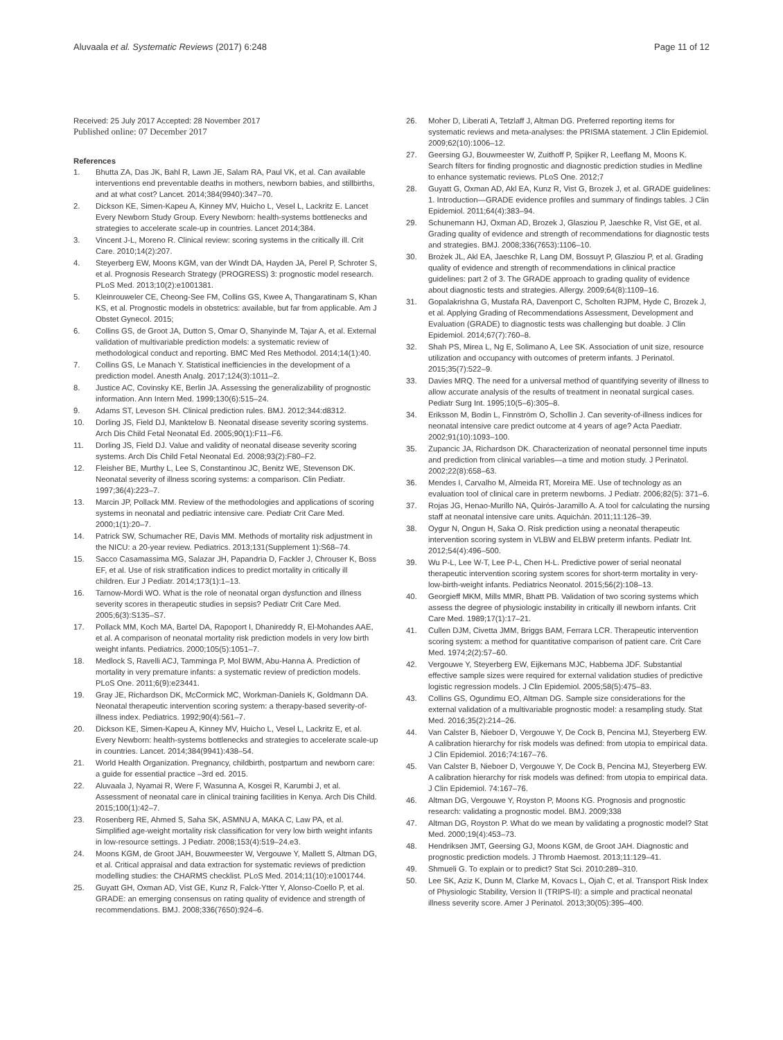Aluvaala et al. Systematic Reviews (2017) 6:248
Page 11 of 12
Received: 25 July 2017 Accepted: 28 November 2017
Published online: 07 December 2017
References
1. Bhutta ZA, Das JK, Bahl R, Lawn JE, Salam RA, Paul VK, et al. Can available interventions end preventable deaths in mothers, newborn babies, and stillbirths, and at what cost? Lancet. 2014;384(9940):347–70.
2. Dickson KE, Simen-Kapeu A, Kinney MV, Huicho L, Vesel L, Lackritz E. Lancet Every Newborn Study Group. Every Newborn: health-systems bottlenecks and strategies to accelerate scale-up in countries. Lancet 2014;384.
3. Vincent J-L, Moreno R. Clinical review: scoring systems in the critically ill. Crit Care. 2010;14(2):207.
4. Steyerberg EW, Moons KGM, van der Windt DA, Hayden JA, Perel P, Schroter S, et al. Prognosis Research Strategy (PROGRESS) 3: prognostic model research. PLoS Med. 2013;10(2):e1001381.
5. Kleinrouweler CE, Cheong-See FM, Collins GS, Kwee A, Thangaratinam S, Khan KS, et al. Prognostic models in obstetrics: available, but far from applicable. Am J Obstet Gynecol. 2015;
6. Collins GS, de Groot JA, Dutton S, Omar O, Shanyinde M, Tajar A, et al. External validation of multivariable prediction models: a systematic review of methodological conduct and reporting. BMC Med Res Methodol. 2014;14(1):40.
7. Collins GS, Le Manach Y. Statistical inefficiencies in the development of a prediction model. Anesth Analg. 2017;124(3):1011–2.
8. Justice AC, Covinsky KE, Berlin JA. Assessing the generalizability of prognostic information. Ann Intern Med. 1999;130(6):515–24.
9. Adams ST, Leveson SH. Clinical prediction rules. BMJ. 2012;344:d8312.
10. Dorling JS, Field DJ, Manktelow B. Neonatal disease severity scoring systems. Arch Dis Child Fetal Neonatal Ed. 2005;90(1):F11–F6.
11. Dorling JS, Field DJ. Value and validity of neonatal disease severity scoring systems. Arch Dis Child Fetal Neonatal Ed. 2008;93(2):F80–F2.
12. Fleisher BE, Murthy L, Lee S, Constantinou JC, Benitz WE, Stevenson DK. Neonatal severity of illness scoring systems: a comparison. Clin Pediatr. 1997;36(4):223–7.
13. Marcin JP, Pollack MM. Review of the methodologies and applications of scoring systems in neonatal and pediatric intensive care. Pediatr Crit Care Med. 2000;1(1):20–7.
14. Patrick SW, Schumacher RE, Davis MM. Methods of mortality risk adjustment in the NICU: a 20-year review. Pediatrics. 2013;131(Supplement 1):S68–74.
15. Sacco Casamassima MG, Salazar JH, Papandria D, Fackler J, Chrouser K, Boss EF, et al. Use of risk stratification indices to predict mortality in critically ill children. Eur J Pediatr. 2014;173(1):1–13.
16. Tarnow-Mordi WO. What is the role of neonatal organ dysfunction and illness severity scores in therapeutic studies in sepsis? Pediatr Crit Care Med. 2005;6(3):S135–S7.
17. Pollack MM, Koch MA, Bartel DA, Rapoport I, Dhanireddy R, El-Mohandes AAE, et al. A comparison of neonatal mortality risk prediction models in very low birth weight infants. Pediatrics. 2000;105(5):1051–7.
18. Medlock S, Ravelli ACJ, Tamminga P, Mol BWM, Abu-Hanna A. Prediction of mortality in very premature infants: a systematic review of prediction models. PLoS One. 2011;6(9):e23441.
19. Gray JE, Richardson DK, McCormick MC, Workman-Daniels K, Goldmann DA. Neonatal therapeutic intervention scoring system: a therapy-based severity-of-illness index. Pediatrics. 1992;90(4):561–7.
20. Dickson KE, Simen-Kapeu A, Kinney MV, Huicho L, Vesel L, Lackritz E, et al. Every Newborn: health-systems bottlenecks and strategies to accelerate scale-up in countries. Lancet. 2014;384(9941):438–54.
21. World Health Organization. Pregnancy, childbirth, postpartum and newborn care: a guide for essential practice –3rd ed. 2015.
22. Aluvaala J, Nyamai R, Were F, Wasunna A, Kosgei R, Karumbi J, et al. Assessment of neonatal care in clinical training facilities in Kenya. Arch Dis Child. 2015;100(1):42–7.
23. Rosenberg RE, Ahmed S, Saha SK, ASMNU A, MAKA C, Law PA, et al. Simplified age-weight mortality risk classification for very low birth weight infants in low-resource settings. J Pediatr. 2008;153(4):519–24.e3.
24. Moons KGM, de Groot JAH, Bouwmeester W, Vergouwe Y, Mallett S, Altman DG, et al. Critical appraisal and data extraction for systematic reviews of prediction modelling studies: the CHARMS checklist. PLoS Med. 2014;11(10):e1001744.
25. Guyatt GH, Oxman AD, Vist GE, Kunz R, Falck-Ytter Y, Alonso-Coello P, et al. GRADE: an emerging consensus on rating quality of evidence and strength of recommendations. BMJ. 2008;336(7650):924–6.
26. Moher D, Liberati A, Tetzlaff J, Altman DG. Preferred reporting items for systematic reviews and meta-analyses: the PRISMA statement. J Clin Epidemiol. 2009;62(10):1006–12.
27. Geersing GJ, Bouwmeester W, Zuithoff P, Spijker R, Leeflang M, Moons K. Search filters for finding prognostic and diagnostic prediction studies in Medline to enhance systematic reviews. PLoS One. 2012;7
28. Guyatt G, Oxman AD, Akl EA, Kunz R, Vist G, Brozek J, et al. GRADE guidelines: 1. Introduction—GRADE evidence profiles and summary of findings tables. J Clin Epidemiol. 2011;64(4):383–94.
29. Schunemann HJ, Oxman AD, Brozek J, Glasziou P, Jaeschke R, Vist GE, et al. Grading quality of evidence and strength of recommendations for diagnostic tests and strategies. BMJ. 2008;336(7653):1106–10.
30. Brożek JL, Akl EA, Jaeschke R, Lang DM, Bossuyt P, Glasziou P, et al. Grading quality of evidence and strength of recommendations in clinical practice guidelines: part 2 of 3. The GRADE approach to grading quality of evidence about diagnostic tests and strategies. Allergy. 2009;64(8):1109–16.
31. Gopalakrishna G, Mustafa RA, Davenport C, Scholten RJPM, Hyde C, Brozek J, et al. Applying Grading of Recommendations Assessment, Development and Evaluation (GRADE) to diagnostic tests was challenging but doable. J Clin Epidemiol. 2014;67(7):760–8.
32. Shah PS, Mirea L, Ng E, Solimano A, Lee SK. Association of unit size, resource utilization and occupancy with outcomes of preterm infants. J Perinatol. 2015;35(7):522–9.
33. Davies MRQ. The need for a universal method of quantifying severity of illness to allow accurate analysis of the results of treatment in neonatal surgical cases. Pediatr Surg Int. 1995;10(5–6):305–8.
34. Eriksson M, Bodin L, Finnström O, Schollin J. Can severity-of-illness indices for neonatal intensive care predict outcome at 4 years of age? Acta Paediatr. 2002;91(10):1093–100.
35. Zupancic JA, Richardson DK. Characterization of neonatal personnel time inputs and prediction from clinical variables—a time and motion study. J Perinatol. 2002;22(8):658–63.
36. Mendes I, Carvalho M, Almeida RT, Moreira ME. Use of technology as an evaluation tool of clinical care in preterm newborns. J Pediatr. 2006;82(5): 371–6.
37. Rojas JG, Henao-Murillo NA, Quirós-Jaramillo A. A tool for calculating the nursing staff at neonatal intensive care units. Aquichán. 2011;11:126–39.
38. Oygur N, Ongun H, Saka O. Risk prediction using a neonatal therapeutic intervention scoring system in VLBW and ELBW preterm infants. Pediatr Int. 2012;54(4):496–500.
39. Wu P-L, Lee W-T, Lee P-L, Chen H-L. Predictive power of serial neonatal therapeutic intervention scoring system scores for short-term mortality in very-low-birth-weight infants. Pediatrics Neonatol. 2015;56(2):108–13.
40. Georgieff MKM, Mills MMR, Bhatt PB. Validation of two scoring systems which assess the degree of physiologic instability in critically ill newborn infants. Crit Care Med. 1989;17(1):17–21.
41. Cullen DJM, Civetta JMM, Briggs BAM, Ferrara LCR. Therapeutic intervention scoring system: a method for quantitative comparison of patient care. Crit Care Med. 1974;2(2):57–60.
42. Vergouwe Y, Steyerberg EW, Eijkemans MJC, Habbema JDF. Substantial effective sample sizes were required for external validation studies of predictive logistic regression models. J Clin Epidemiol. 2005;58(5):475–83.
43. Collins GS, Ogundimu EO, Altman DG. Sample size considerations for the external validation of a multivariable prognostic model: a resampling study. Stat Med. 2016;35(2):214–26.
44. Van Calster B, Nieboer D, Vergouwe Y, De Cock B, Pencina MJ, Steyerberg EW. A calibration hierarchy for risk models was defined: from utopia to empirical data. J Clin Epidemiol. 2016;74:167–76.
45. Van Calster B, Nieboer D, Vergouwe Y, De Cock B, Pencina MJ, Steyerberg EW. A calibration hierarchy for risk models was defined: from utopia to empirical data. J Clin Epidemiol. 74:167–76.
46. Altman DG, Vergouwe Y, Royston P, Moons KG. Prognosis and prognostic research: validating a prognostic model. BMJ. 2009;338
47. Altman DG, Royston P. What do we mean by validating a prognostic model? Stat Med. 2000;19(4):453–73.
48. Hendriksen JMT, Geersing GJ, Moons KGM, de Groot JAH. Diagnostic and prognostic prediction models. J Thromb Haemost. 2013;11:129–41.
49. Shmueli G. To explain or to predict? Stat Sci. 2010:289–310.
50. Lee SK, Aziz K, Dunn M, Clarke M, Kovacs L, Ojah C, et al. Transport Risk Index of Physiologic Stability, Version II (TRIPS-II): a simple and practical neonatal illness severity score. Amer J Perinatol. 2013;30(05):395–400.